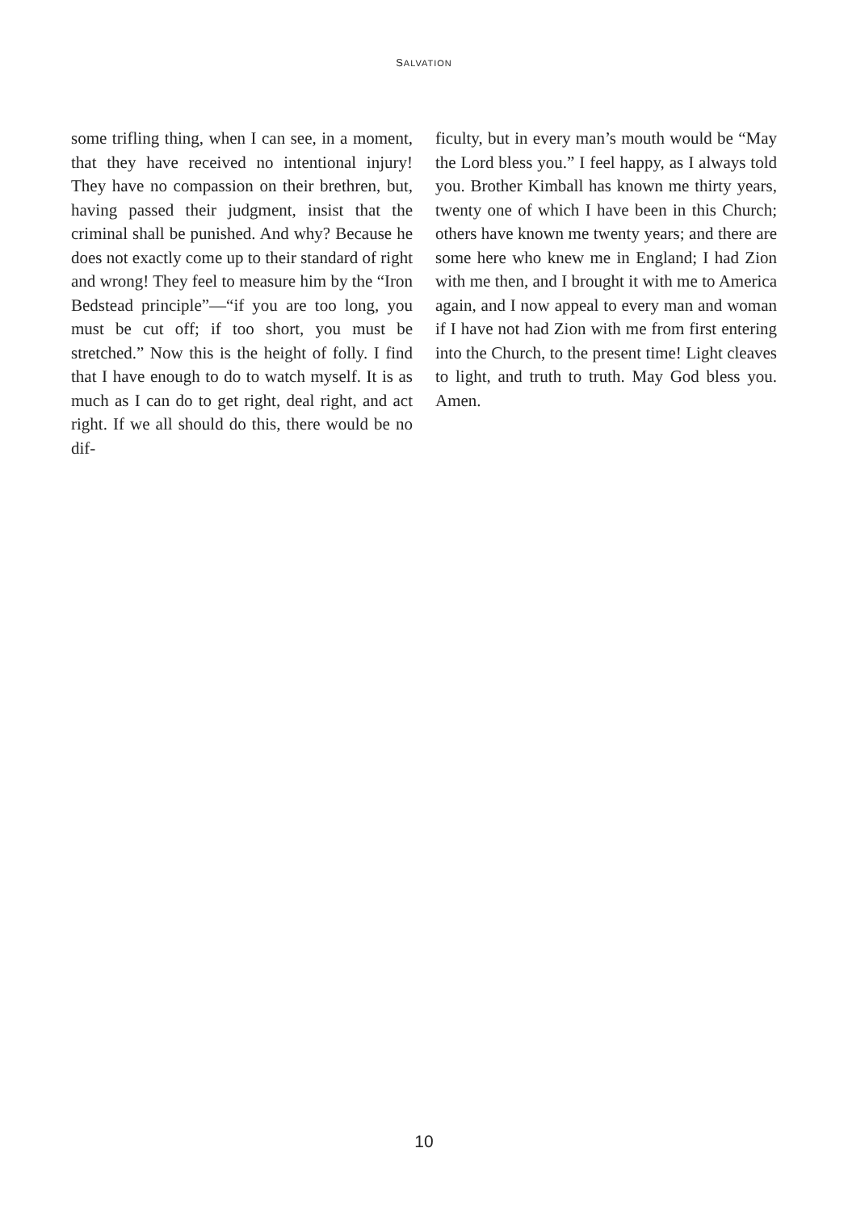SALVATION
some trifling thing, when I can see, in a moment, that they have received no intentional injury! They have no compassion on their brethren, but, having passed their judgment, insist that the criminal shall be punished. And why? Because he does not exactly come up to their standard of right and wrong! They feel to measure him by the “Iron Bedstead principle”—“if you are too long, you must be cut off; if too short, you must be stretched.” Now this is the height of folly. I find that I have enough to do to watch myself. It is as much as I can do to get right, deal right, and act right. If we all should do this, there would be no dif-
ficulty, but in every man’s mouth would be “May the Lord bless you.” I feel happy, as I always told you. Brother Kimball has known me thirty years, twenty one of which I have been in this Church; others have known me twenty years; and there are some here who knew me in England; I had Zion with me then, and I brought it with me to America again, and I now appeal to every man and woman if I have not had Zion with me from first entering into the Church, to the present time! Light cleaves to light, and truth to truth. May God bless you. Amen.
10